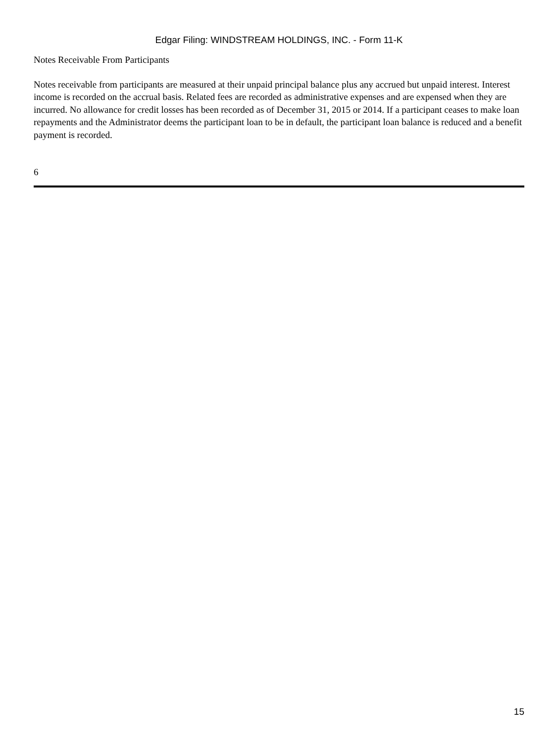Edgar Filing: WINDSTREAM HOLDINGS, INC. - Form 11-K
Notes Receivable From Participants
Notes receivable from participants are measured at their unpaid principal balance plus any accrued but unpaid interest. Interest income is recorded on the accrual basis. Related fees are recorded as administrative expenses and are expensed when they are incurred. No allowance for credit losses has been recorded as of December 31, 2015 or 2014. If a participant ceases to make loan repayments and the Administrator deems the participant loan to be in default, the participant loan balance is reduced and a benefit payment is recorded.
6
15